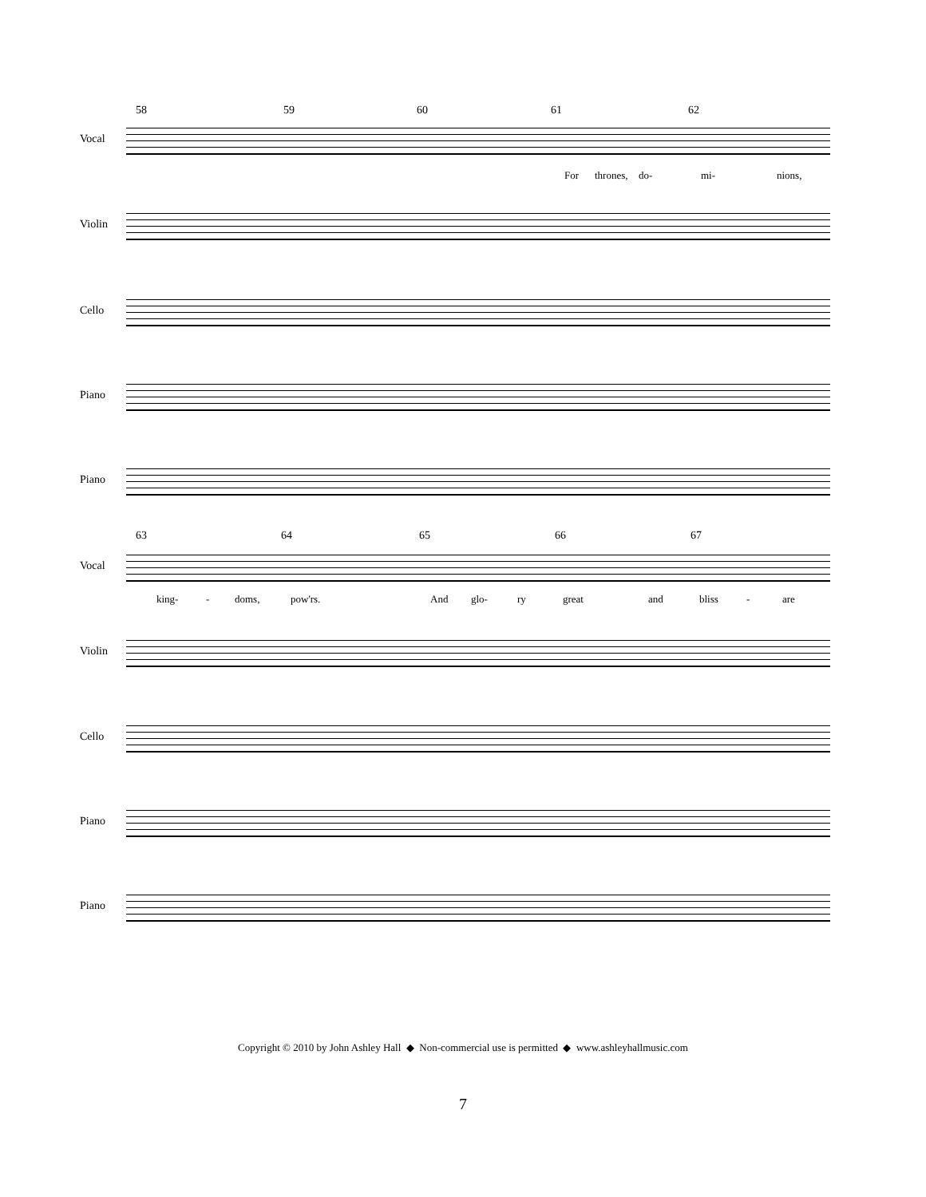58 59 60 61 62
Vocal
For thrones, do- mi- nions,
Violin
Cello
Piano
Piano
63 64 65 66 67
Vocal
king- - doms, pow'rs. And glo- ry great and bliss - are
Violin
Cello
Piano
Piano
Copyright © 2010 by John Ashley Hall ◆ Non-commercial use is permitted ◆ www.ashleyhallmusic.com
7